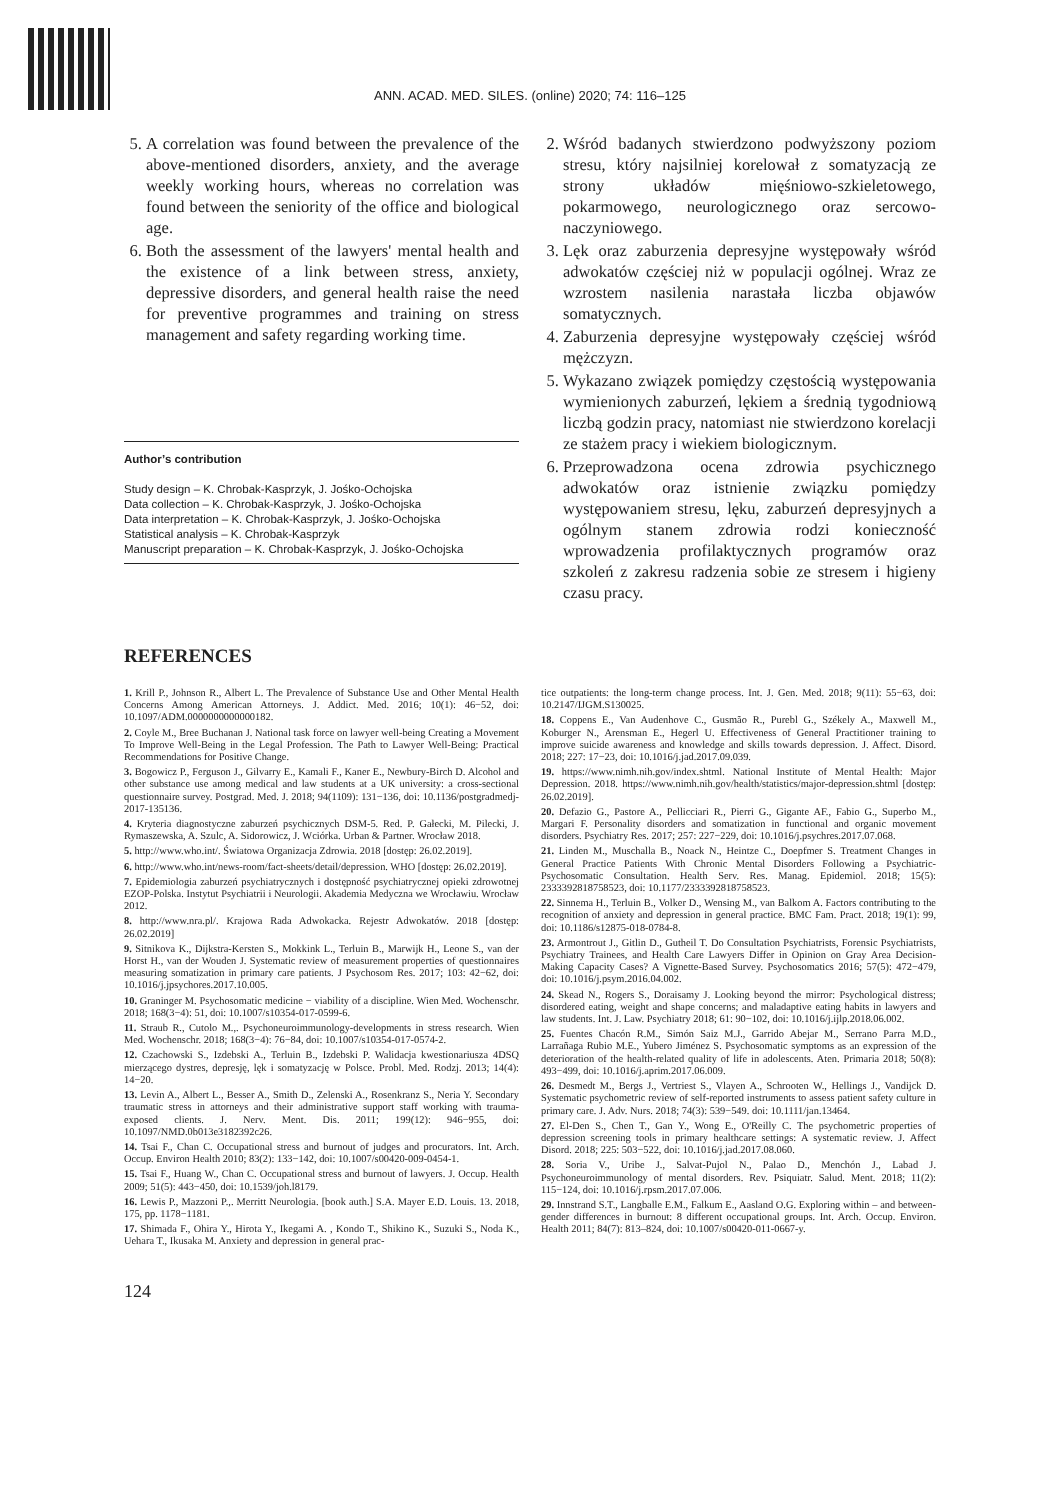ANN. ACAD. MED. SILES. (online) 2020; 74: 116–125
5. A correlation was found between the prevalence of the above-mentioned disorders, anxiety, and the average weekly working hours, whereas no correlation was found between the seniority of the office and biological age.
6. Both the assessment of the lawyers' mental health and the existence of a link between stress, anxiety, depressive disorders, and general health raise the need for preventive programmes and training on stress management and safety regarding working time.
Author’s contribution
Study design – K. Chrobak-Kasprzyk, J. Jośko-Ochojska
Data collection – K. Chrobak-Kasprzyk, J. Jośko-Ochojska
Data interpretation – K. Chrobak-Kasprzyk, J. Jośko-Ochojska
Statistical analysis – K. Chrobak-Kasprzyk
Manuscript preparation – K. Chrobak-Kasprzyk, J. Jośko-Ochojska
2. Wśród badanych stwierdzono podwyższony poziom stresu, który najsilniej korelował z somatyzacją ze strony układów mięśniowo-szkieletowego, pokarmowego, neurologicznego oraz sercowo-naczyniowego.
3. Lęk oraz zaburzenia depresyjne występowały wśród adwokatów częściej niż w populacji ogólnej. Wraz ze wzrostem nasilenia narastała liczba objawów somatycznych.
4. Zaburzenia depresyjne występowały częściej wśród mężczyzn.
5. Wykazano związek pomiędzy częstością występowania wymienionych zaburzeń, lękiem a średnią tygodniową liczbą godzin pracy, natomiast nie stwierdzono korelacji ze stażem pracy i wiekiem biologicznym.
6. Przeprowadzona ocena zdrowia psychicznego adwokatów oraz istnienie związku pomiędzy występowaniem stresu, lęku, zaburzeń depresyjnych a ogólnym stanem zdrowia rodzi konieczność wprowadzenia profilaktycznych programów oraz szkoleń z zakresu radzenia sobie ze stresem i higieny czasu pracy.
REFERENCES
1. Krill P., Johnson R., Albert L. The Prevalence of Substance Use and Other Mental Health Concerns Among American Attorneys. J. Addict. Med. 2016; 10(1): 46−52, doi: 10.1097/ADM.0000000000000182.
2. Coyle M., Bree Buchanan J. National task force on lawyer well-being Creating a Movement To Improve Well-Being in the Legal Profession. The Path to Lawyer Well-Being: Practical Recommendations for Positive Change.
3. Bogowicz P., Ferguson J., Gilvarry E., Kamali F., Kaner E., Newbury-Birch D. Alcohol and other substance use among medical and law students at a UK university: a cross-sectional questionnaire survey. Postgrad. Med. J. 2018; 94(1109): 131−136, doi: 10.1136/postgradmedj-2017-135136.
4. Kryteria diagnostyczne zaburzeń psychicznych DSM-5. Red. P. Gałecki, M. Pilecki, J. Rymaszewska, A. Szulc, A. Sidorowicz, J. Wciórka. Urban & Partner. Wrocław 2018.
5. http://www.who.int/. Światowa Organizacja Zdrowia. 2018 [dostęp: 26.02.2019].
6. http://www.who.int/news-room/fact-sheets/detail/depression. WHO [dostęp: 26.02.2019].
7. Epidemiologia zaburzeń psychiatrycznych i dostępność psychiatrycznej opieki zdrowotnej EZOP-Polska. Instytut Psychiatrii i Neurologii. Akademia Medyczna we Wrocławiu. Wrocław 2012.
8. http://www.nra.pl/. Krajowa Rada Adwokacka. Rejestr Adwokatów. 2018 [dostęp: 26.02.2019]
9. Sitnikova K., Dijkstra-Kersten S., Mokkink L., Terluin B., Marwijk H., Leone S., van der Horst H., van der Wouden J. Systematic review of measurement properties of questionnaires measuring somatization in primary care patients. J Psychosom Res. 2017; 103: 42−62, doi: 10.1016/j.jpsychores.2017.10.005.
10. Graninger M. Psychosomatic medicine − viability of a discipline. Wien Med. Wochenschr. 2018; 168(3−4): 51, doi: 10.1007/s10354-017-0599-6.
11. Straub R., Cutolo M.,. Psychoneuroimmunology-developments in stress research. Wien Med. Wochenschr. 2018; 168(3−4): 76−84, doi: 10.1007/s10354-017-0574-2.
12. Czachowski S., Izdebski A., Terluin B., Izdebski P. Walidacja kwestionariusza 4DSQ mierzącego dystres, depresję, lęk i somatyzację w Polsce. Probl. Med. Rodzj. 2013; 14(4): 14−20.
13. Levin A., Albert L., Besser A., Smith D., Zelenski A., Rosenkranz S., Neria Y. Secondary traumatic stress in attorneys and their administrative support staff working with trauma-exposed clients. J. Nerv. Ment. Dis. 2011; 199(12): 946−955, doi: 10.1097/NMD.0b013e3182392c26.
14. Tsai F., Chan C. Occupational stress and burnout of judges and procurators. Int. Arch. Occup. Environ Health 2010; 83(2): 133−142, doi: 10.1007/s00420-009-0454-1.
15. Tsai F., Huang W., Chan C. Occupational stress and burnout of lawyers. J. Occup. Health 2009; 51(5): 443−450, doi: 10.1539/joh.l8179.
16. Lewis P., Mazzoni P.,. Merritt Neurologia. [book auth.] S.A. Mayer E.D. Louis. 13. 2018, 175, pp. 1178−1181.
17. Shimada F., Ohira Y., Hirota Y., Ikegami A. , Kondo T., Shikino K., Suzuki S., Noda K., Uehara T., Ikusaka M. Anxiety and depression in general prac-
tice outpatients: the long-term change process. Int. J. Gen. Med. 2018; 9(11): 55−63, doi: 10.2147/IJGM.S130025.
18. Coppens E., Van Audenhove C., Gusmão R., Purebl G., Székely A., Maxwell M., Koburger N., Arensman E., Hegerl U. Effectiveness of General Practitioner training to improve suicide awareness and knowledge and skills towards depression. J. Affect. Disord. 2018; 227: 17−23, doi: 10.1016/j.jad.2017.09.039.
19. https://www.nimh.nih.gov/index.shtml. National Institute of Mental Health: Major Depression. 2018. https://www.nimh.nih.gov/health/statistics/major-depression.shtml [dostęp: 26.02.2019].
20. Defazio G., Pastore A., Pellicciari R., Pierri G., Gigante AF., Fabio G., Superbo M., Margari F. Personality disorders and somatization in functional and organic movement disorders. Psychiatry Res. 2017; 257: 227−229, doi: 10.1016/j.psychres.2017.07.068.
21. Linden M., Muschalla B., Noack N., Heintze C., Doepfmer S. Treatment Changes in General Practice Patients With Chronic Mental Disorders Following a Psychiatric-Psychosomatic Consultation. Health Serv. Res. Manag. Epidemiol. 2018; 15(5): 2333392818758523, doi: 10.1177/2333392818758523.
22. Sinnema H., Terluin B., Volker D., Wensing M., van Balkom A. Factors contributing to the recognition of anxiety and depression in general practice. BMC Fam. Pract. 2018; 19(1): 99, doi: 10.1186/s12875-018-0784-8.
23. Armontrout J., Gitlin D., Gutheil T. Do Consultation Psychiatrists, Forensic Psychiatrists, Psychiatry Trainees, and Health Care Lawyers Differ in Opinion on Gray Area Decision-Making Capacity Cases? A Vignette-Based Survey. Psychosomatics 2016; 57(5): 472−479, doi: 10.1016/j.psym.2016.04.002.
24. Skead N., Rogers S., Doraisamy J. Looking beyond the mirror: Psychological distress; disordered eating, weight and shape concerns; and maladaptive eating habits in lawyers and law students. Int. J. Law. Psychiatry 2018; 61: 90−102, doi: 10.1016/j.ijlp.2018.06.002.
25. Fuentes Chacón R.M., Simón Saiz M.J., Garrido Abejar M., Serrano Parra M.D., Larrañaga Rubio M.E., Yubero Jiménez S. Psychosomatic symptoms as an expression of the deterioration of the health-related quality of life in adolescents. Aten. Primaria 2018; 50(8): 493−499, doi: 10.1016/j.aprim.2017.06.009.
26. Desmedt M., Bergs J., Vertriest S., Vlayen A., Schrooten W., Hellings J., Vandijck D. Systematic psychometric review of self-reported instruments to assess patient safety culture in primary care. J. Adv. Nurs. 2018; 74(3): 539−549. doi: 10.1111/jan.13464.
27. El-Den S., Chen T., Gan Y., Wong E., O'Reilly C. The psychometric properties of depression screening tools in primary healthcare settings: A systematic review. J. Affect Disord. 2018; 225: 503−522, doi: 10.1016/j.jad.2017.08.060.
28. Soria V., Uribe J., Salvat-Pujol N., Palao D., Menchón J., Labad J. Psychoneuroimmunology of mental disorders. Rev. Psiquiatr. Salud. Ment. 2018; 11(2): 115−124, doi: 10.1016/j.rpsm.2017.07.006.
29. Innstrand S.T., Langballe E.M., Falkum E., Aasland O.G. Exploring within – and between-gender differences in burnout: 8 different occupational groups. Int. Arch. Occup. Environ. Health 2011; 84(7): 813–824, doi: 10.1007/s00420-011-0667-y.
124